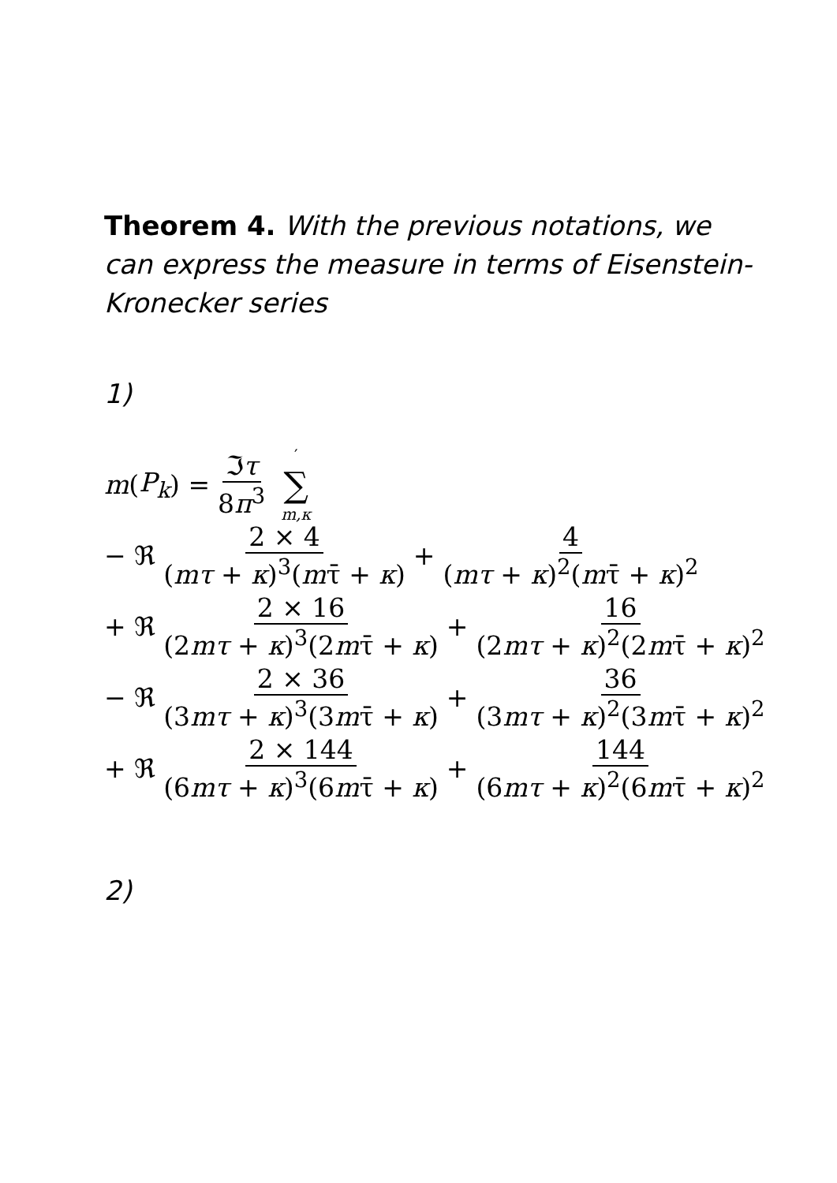Theorem 4. With the previous notations, we can express the measure in terms of Eisenstein-Kronecker series
1)
m (P<sub>k</sub>) = ℑτ 8π<sup>3</sup> ′ ∑ m,κ
− ℜ 2 × 4 (mτ + κ)<sup>3</sup>(mτ̄ + κ) + 4 (mτ + κ)<sup>2</sup>(mτ̄ + κ)<sup>2</sup>
+ ℜ 2 × 16 (2mτ + κ)<sup>3</sup>(2mτ̄ + κ) + 16 (2mτ + κ)<sup>2</sup>(2mτ̄ + κ)<sup>2</sup>
− ℜ 2 × 36 (3mτ + κ)<sup>3</sup>(3mτ̄ + κ) + 36 (3mτ + κ)<sup>2</sup>(3mτ̄ + κ)<sup>2</sup>
+ ℜ 2 × 144 (6mτ + κ)<sup>3</sup>(6mτ̄ + κ) + 144 (6mτ + κ)<sup>2</sup>(6mτ̄ + κ)<sup>2</sup>
2)